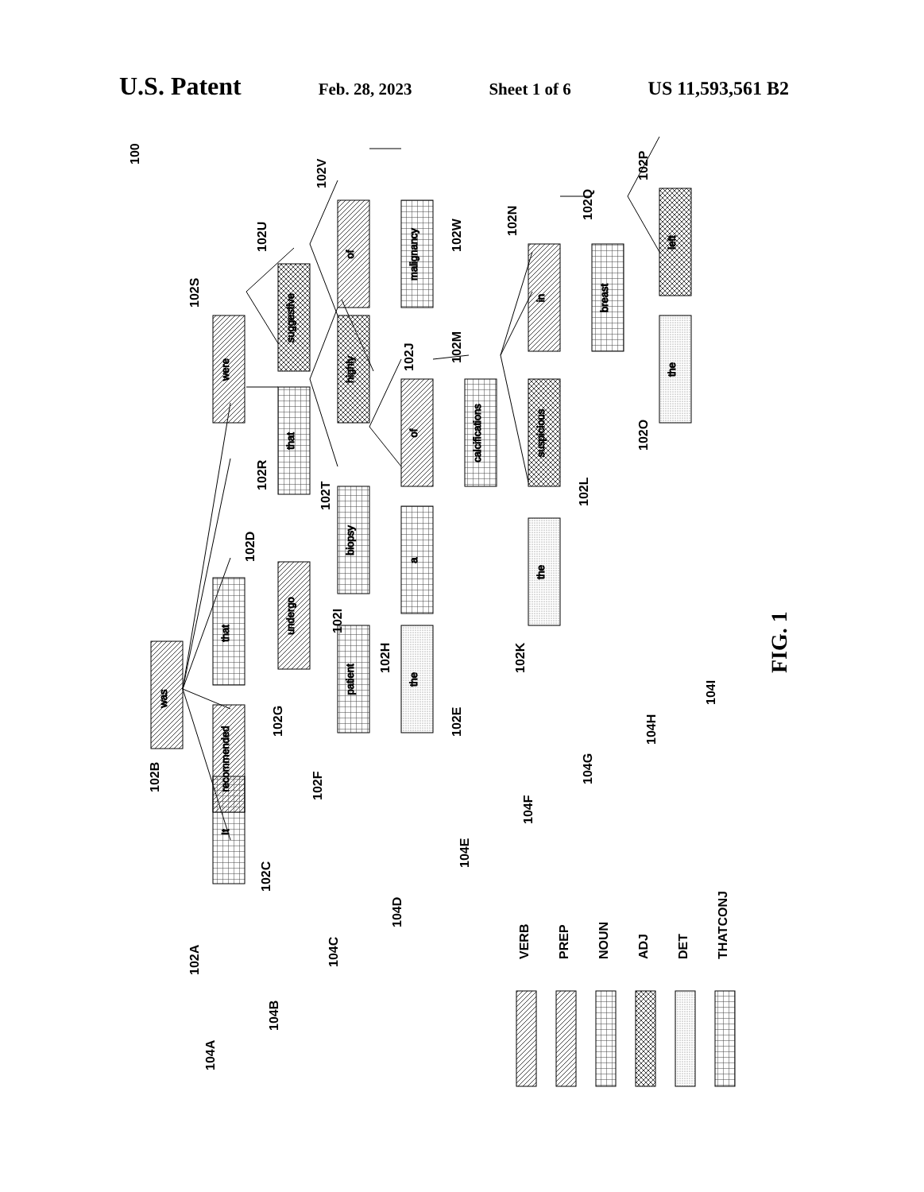U.S. Patent Feb. 28, 2023 Sheet 1 of 6 US 11,593,561 B2
was
It
recommended
that
undergo
patient
the
biopsy
a
of
calcifications
suspicious
the
were
that
suggestive
highly
of
malignancy
in
breast
left
the
100
102B
102A
102C
102D
102G
102F
102E
102I
102H
102K
102L
102J
102M
102S
102R
102T
102U
102V
102W
102N
102Q
102P
102O
104A
104B
104C
104D
104E
104F
104G
104H
104I
VERB
PREP
NOUN
ADJ
DET
THATCONJ
FIG. 1